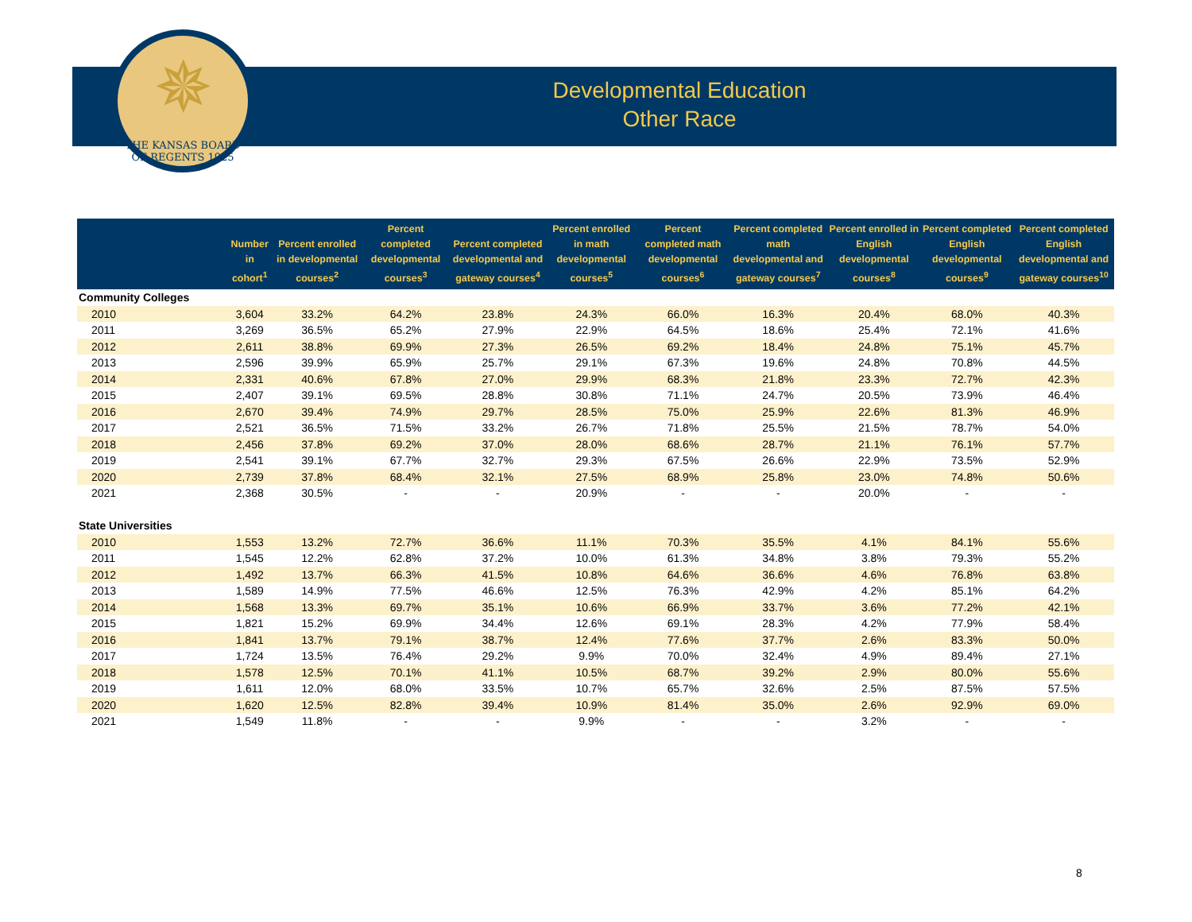✵
THE KANSAS BOARD OF REGENTS 1925
Developmental Education
Other Race
| | Number in cohort<sup>1</sup> | Percent enrolled in developmental courses<sup>2</sup> | Percent completed developmental courses<sup>3</sup> | Percent completed developmental and gateway courses<sup>4</sup> | Percent enrolled in math developmental courses<sup>5</sup> | Percent completed math developmental courses<sup>6</sup> | Percent completed math developmental and gateway courses<sup>7</sup> | Percent enrolled in English developmental courses<sup>8</sup> | Percent completed English developmental courses<sup>9</sup> | Percent completed English developmental and gateway courses<sup>10</sup> |
| --- | --- | --- | --- | --- | --- | --- | --- | --- | --- | --- |
| Community Colleges | | | | | | | | | | |
| 2010 | 3,604 | 33.2% | 64.2% | 23.8% | 24.3% | 66.0% | 16.3% | 20.4% | 68.0% | 40.3% |
| 2011 | 3,269 | 36.5% | 65.2% | 27.9% | 22.9% | 64.5% | 18.6% | 25.4% | 72.1% | 41.6% |
| 2012 | 2,611 | 38.8% | 69.9% | 27.3% | 26.5% | 69.2% | 18.4% | 24.8% | 75.1% | 45.7% |
| 2013 | 2,596 | 39.9% | 65.9% | 25.7% | 29.1% | 67.3% | 19.6% | 24.8% | 70.8% | 44.5% |
| 2014 | 2,331 | 40.6% | 67.8% | 27.0% | 29.9% | 68.3% | 21.8% | 23.3% | 72.7% | 42.3% |
| 2015 | 2,407 | 39.1% | 69.5% | 28.8% | 30.8% | 71.1% | 24.7% | 20.5% | 73.9% | 46.4% |
| 2016 | 2,670 | 39.4% | 74.9% | 29.7% | 28.5% | 75.0% | 25.9% | 22.6% | 81.3% | 46.9% |
| 2017 | 2,521 | 36.5% | 71.5% | 33.2% | 26.7% | 71.8% | 25.5% | 21.5% | 78.7% | 54.0% |
| 2018 | 2,456 | 37.8% | 69.2% | 37.0% | 28.0% | 68.6% | 28.7% | 21.1% | 76.1% | 57.7% |
| 2019 | 2,541 | 39.1% | 67.7% | 32.7% | 29.3% | 67.5% | 26.6% | 22.9% | 73.5% | 52.9% |
| 2020 | 2,739 | 37.8% | 68.4% | 32.1% | 27.5% | 68.9% | 25.8% | 23.0% | 74.8% | 50.6% |
| 2021 | 2,368 | 30.5% | - | - | 20.9% | - | - | 20.0% | - | - |
| State Universities | | | | | | | | | | |
| 2010 | 1,553 | 13.2% | 72.7% | 36.6% | 11.1% | 70.3% | 35.5% | 4.1% | 84.1% | 55.6% |
| 2011 | 1,545 | 12.2% | 62.8% | 37.2% | 10.0% | 61.3% | 34.8% | 3.8% | 79.3% | 55.2% |
| 2012 | 1,492 | 13.7% | 66.3% | 41.5% | 10.8% | 64.6% | 36.6% | 4.6% | 76.8% | 63.8% |
| 2013 | 1,589 | 14.9% | 77.5% | 46.6% | 12.5% | 76.3% | 42.9% | 4.2% | 85.1% | 64.2% |
| 2014 | 1,568 | 13.3% | 69.7% | 35.1% | 10.6% | 66.9% | 33.7% | 3.6% | 77.2% | 42.1% |
| 2015 | 1,821 | 15.2% | 69.9% | 34.4% | 12.6% | 69.1% | 28.3% | 4.2% | 77.9% | 58.4% |
| 2016 | 1,841 | 13.7% | 79.1% | 38.7% | 12.4% | 77.6% | 37.7% | 2.6% | 83.3% | 50.0% |
| 2017 | 1,724 | 13.5% | 76.4% | 29.2% | 9.9% | 70.0% | 32.4% | 4.9% | 89.4% | 27.1% |
| 2018 | 1,578 | 12.5% | 70.1% | 41.1% | 10.5% | 68.7% | 39.2% | 2.9% | 80.0% | 55.6% |
| 2019 | 1,611 | 12.0% | 68.0% | 33.5% | 10.7% | 65.7% | 32.6% | 2.5% | 87.5% | 57.5% |
| 2020 | 1,620 | 12.5% | 82.8% | 39.4% | 10.9% | 81.4% | 35.0% | 2.6% | 92.9% | 69.0% |
| 2021 | 1,549 | 11.8% | - | - | 9.9% | - | - | 3.2% | - | - |
8